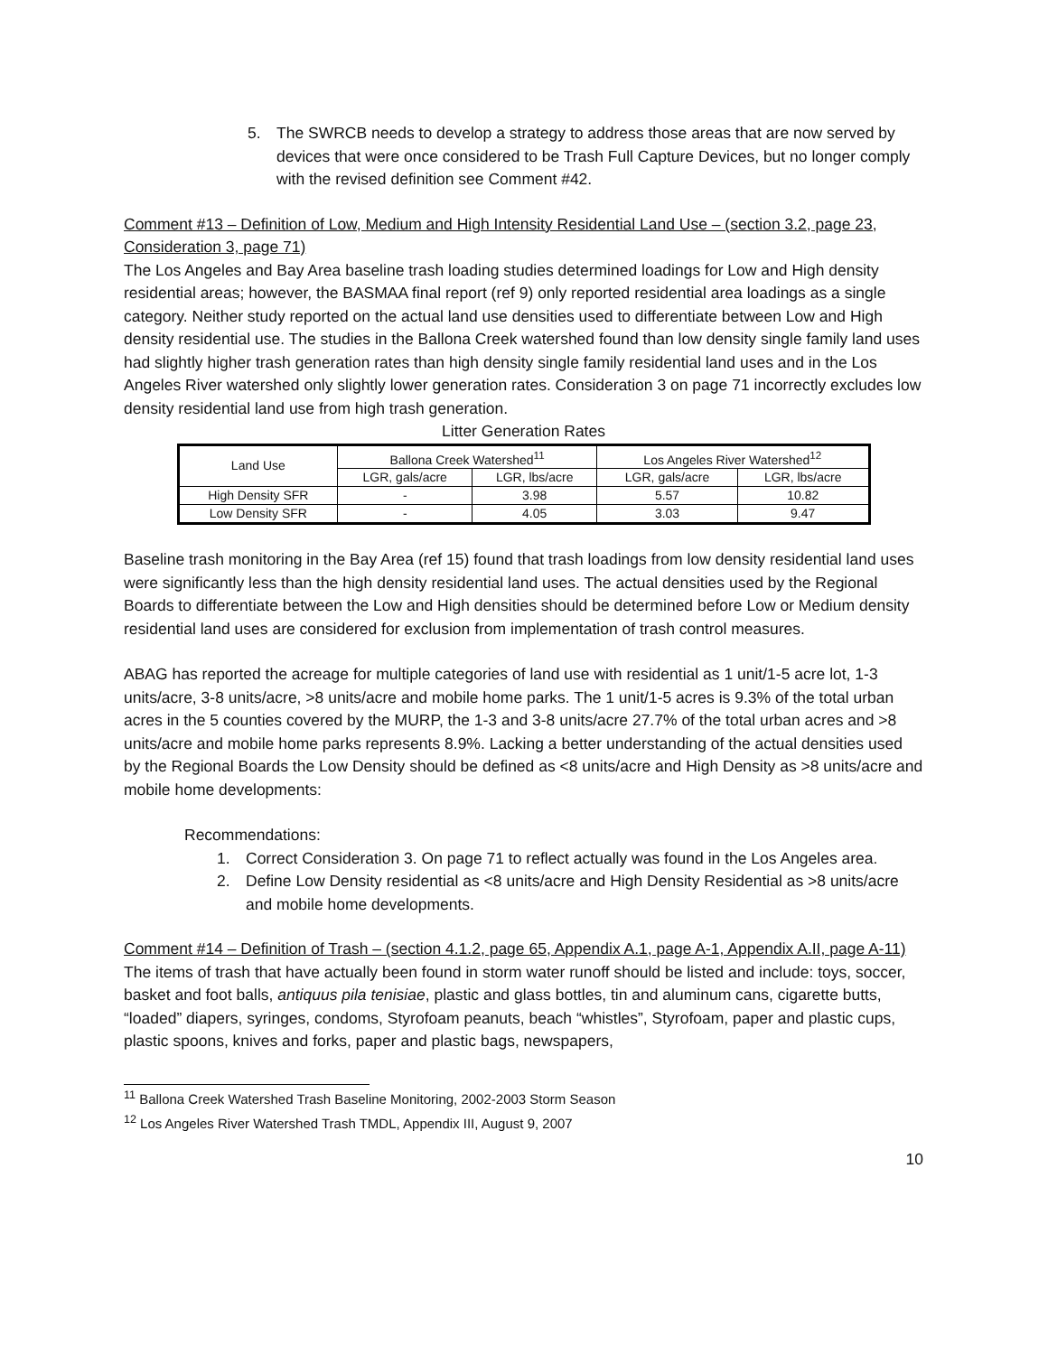5. The SWRCB needs to develop a strategy to address those areas that are now served by devices that were once considered to be Trash Full Capture Devices, but no longer comply with the revised definition see Comment #42.
Comment #13 – Definition of Low, Medium and High Intensity Residential Land Use – (section 3.2, page 23, Consideration 3, page 71)
The Los Angeles and Bay Area baseline trash loading studies determined loadings for Low and High density residential areas; however, the BASMAA final report (ref 9) only reported residential area loadings as a single category. Neither study reported on the actual land use densities used to differentiate between Low and High density residential use. The studies in the Ballona Creek watershed found than low density single family land uses had slightly higher trash generation rates than high density single family residential land uses and in the Los Angeles River watershed only slightly lower generation rates. Consideration 3 on page 71 incorrectly excludes low density residential land use from high trash generation.
Litter Generation Rates
| Land Use | Ballona Creek Watershed<sup>11</sup> | | Los Angeles River Watershed<sup>12</sup> | |
| --- | --- | --- | --- | --- |
| | LGR, gals/acre | LGR, lbs/acre | LGR, gals/acre | LGR, lbs/acre |
| High Density SFR | - | 3.98 | 5.57 | 10.82 |
| Low Density SFR | - | 4.05 | 3.03 | 9.47 |
Baseline trash monitoring in the Bay Area (ref 15) found that trash loadings from low density residential land uses were significantly less than the high density residential land uses. The actual densities used by the Regional Boards to differentiate between the Low and High densities should be determined before Low or Medium density residential land uses are considered for exclusion from implementation of trash control measures.
ABAG has reported the acreage for multiple categories of land use with residential as 1 unit/1-5 acre lot, 1-3 units/acre, 3-8 units/acre, >8 units/acre and mobile home parks. The 1 unit/1-5 acres is 9.3% of the total urban acres in the 5 counties covered by the MURP, the 1-3 and 3-8 units/acre 27.7% of the total urban acres and >8 units/acre and mobile home parks represents 8.9%. Lacking a better understanding of the actual densities used by the Regional Boards the Low Density should be defined as <8 units/acre and High Density as >8 units/acre and mobile home developments:
Recommendations:
1. Correct Consideration 3. On page 71 to reflect actually was found in the Los Angeles area.
2. Define Low Density residential as <8 units/acre and High Density Residential as >8 units/acre and mobile home developments.
Comment #14 – Definition of Trash – (section 4.1.2, page 65, Appendix A.1, page A-1, Appendix A.II, page A-11)
The items of trash that have actually been found in storm water runoff should be listed and include: toys, soccer, basket and foot balls, antiquus pila tenisiae, plastic and glass bottles, tin and aluminum cans, cigarette butts, “loaded” diapers, syringes, condoms, Styrofoam peanuts, beach “whistles”, Styrofoam, paper and plastic cups, plastic spoons, knives and forks, paper and plastic bags, newspapers,
<sup>11</sup> Ballona Creek Watershed Trash Baseline Monitoring, 2002-2003 Storm Season
<sup>12</sup> Los Angeles River Watershed Trash TMDL, Appendix III, August 9, 2007
10